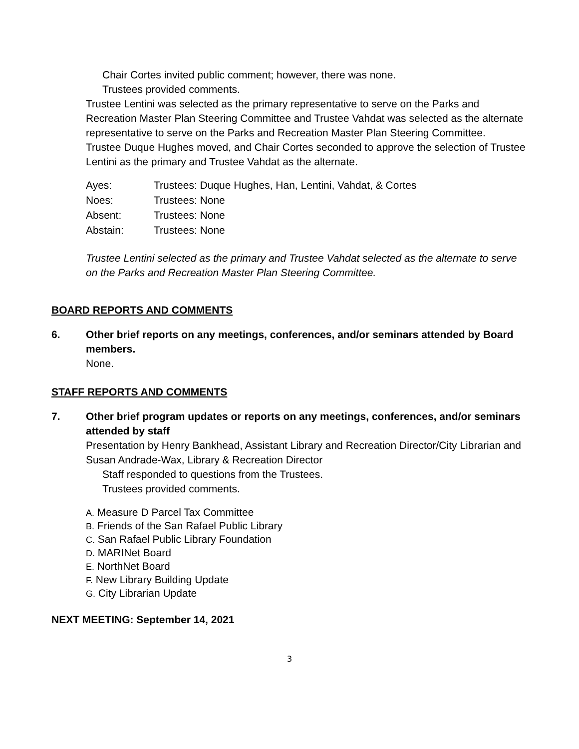Chair Cortes invited public comment; however, there was none.
Trustees provided comments.
Trustee Lentini was selected as the primary representative to serve on the Parks and Recreation Master Plan Steering Committee and Trustee Vahdat was selected as the alternate representative to serve on the Parks and Recreation Master Plan Steering Committee.
Trustee Duque Hughes moved, and Chair Cortes seconded to approve the selection of Trustee Lentini as the primary and Trustee Vahdat as the alternate.
| Ayes: | Trustees: Duque Hughes, Han, Lentini, Vahdat, & Cortes |
| Noes: | Trustees: None |
| Absent: | Trustees: None |
| Abstain: | Trustees: None |
Trustee Lentini selected as the primary and Trustee Vahdat selected as the alternate to serve on the Parks and Recreation Master Plan Steering Committee.
BOARD REPORTS AND COMMENTS
6. Other brief reports on any meetings, conferences, and/or seminars attended by Board members.
None.
STAFF REPORTS AND COMMENTS
7. Other brief program updates or reports on any meetings, conferences, and/or seminars attended by staff
Presentation by Henry Bankhead, Assistant Library and Recreation Director/City Librarian and Susan Andrade-Wax, Library & Recreation Director
Staff responded to questions from the Trustees.
Trustees provided comments.
A. Measure D Parcel Tax Committee
B. Friends of the San Rafael Public Library
C. San Rafael Public Library Foundation
D. MARINet Board
E. NorthNet Board
F. New Library Building Update
G. City Librarian Update
NEXT MEETING: September 14, 2021
3